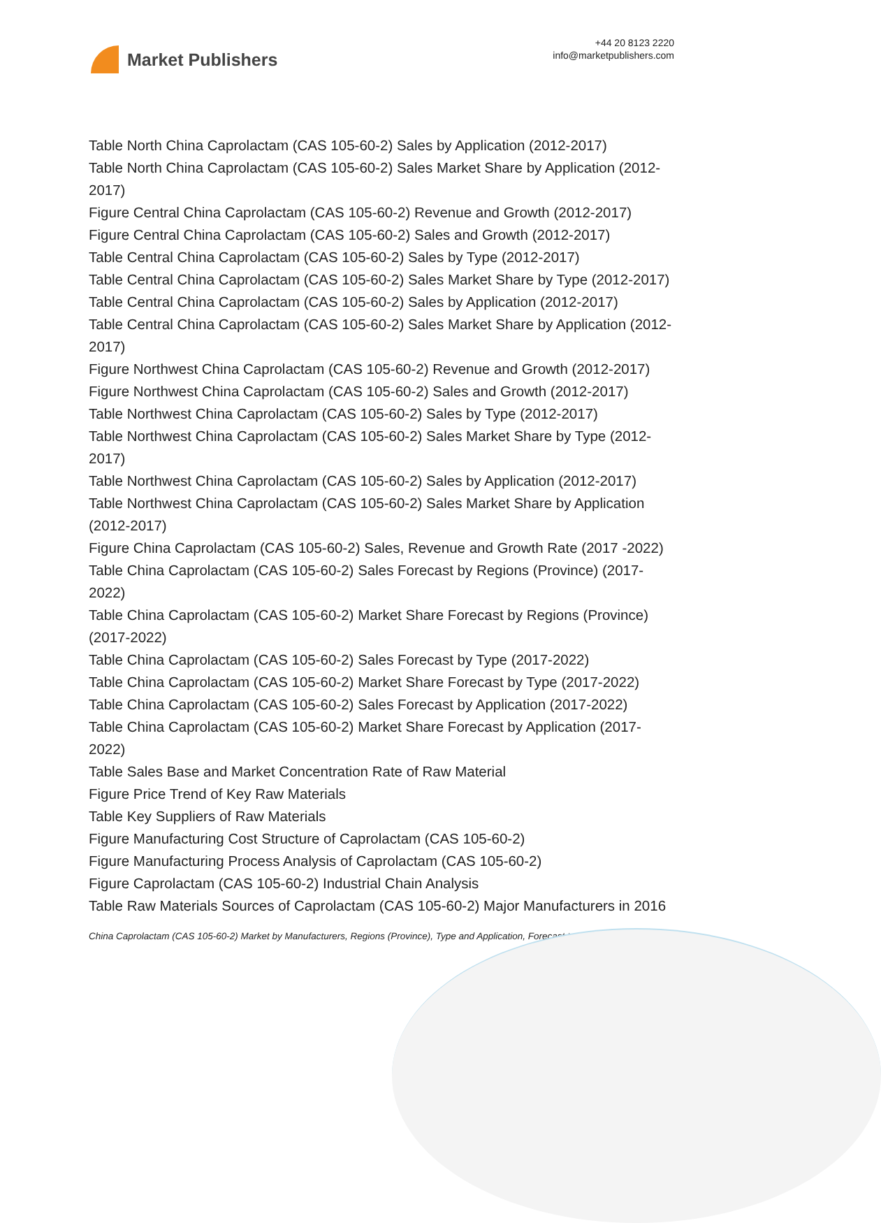Market Publishers
+44 20 8123 2220
info@marketpublishers.com
Table North China Caprolactam (CAS 105-60-2) Sales by Application (2012-2017)
Table North China Caprolactam (CAS 105-60-2) Sales Market Share by Application (2012-2017)
Figure Central China Caprolactam (CAS 105-60-2) Revenue and Growth (2012-2017)
Figure Central China Caprolactam (CAS 105-60-2) Sales and Growth (2012-2017)
Table Central China Caprolactam (CAS 105-60-2) Sales by Type (2012-2017)
Table Central China Caprolactam (CAS 105-60-2) Sales Market Share by Type (2012-2017)
Table Central China Caprolactam (CAS 105-60-2) Sales by Application (2012-2017)
Table Central China Caprolactam (CAS 105-60-2) Sales Market Share by Application (2012-2017)
Figure Northwest China Caprolactam (CAS 105-60-2) Revenue and Growth (2012-2017)
Figure Northwest China Caprolactam (CAS 105-60-2) Sales and Growth (2012-2017)
Table Northwest China Caprolactam (CAS 105-60-2) Sales by Type (2012-2017)
Table Northwest China Caprolactam (CAS 105-60-2) Sales Market Share by Type (2012-2017)
Table Northwest China Caprolactam (CAS 105-60-2) Sales by Application (2012-2017)
Table Northwest China Caprolactam (CAS 105-60-2) Sales Market Share by Application (2012-2017)
Figure China Caprolactam (CAS 105-60-2) Sales, Revenue and Growth Rate (2017 -2022)
Table China Caprolactam (CAS 105-60-2) Sales Forecast by Regions (Province) (2017-2022)
Table China Caprolactam (CAS 105-60-2) Market Share Forecast by Regions (Province) (2017-2022)
Table China Caprolactam (CAS 105-60-2) Sales Forecast by Type (2017-2022)
Table China Caprolactam (CAS 105-60-2) Market Share Forecast by Type (2017-2022)
Table China Caprolactam (CAS 105-60-2) Sales Forecast by Application (2017-2022)
Table China Caprolactam (CAS 105-60-2) Market Share Forecast by Application (2017-2022)
Table Sales Base and Market Concentration Rate of Raw Material
Figure Price Trend of Key Raw Materials
Table Key Suppliers of Raw Materials
Figure Manufacturing Cost Structure of Caprolactam (CAS 105-60-2)
Figure Manufacturing Process Analysis of Caprolactam (CAS 105-60-2)
Figure Caprolactam (CAS 105-60-2) Industrial Chain Analysis
Table Raw Materials Sources of Caprolactam (CAS 105-60-2) Major Manufacturers in 2016
China Caprolactam (CAS 105-60-2) Market by Manufacturers, Regions (Province), Type and Application, Forecast t...